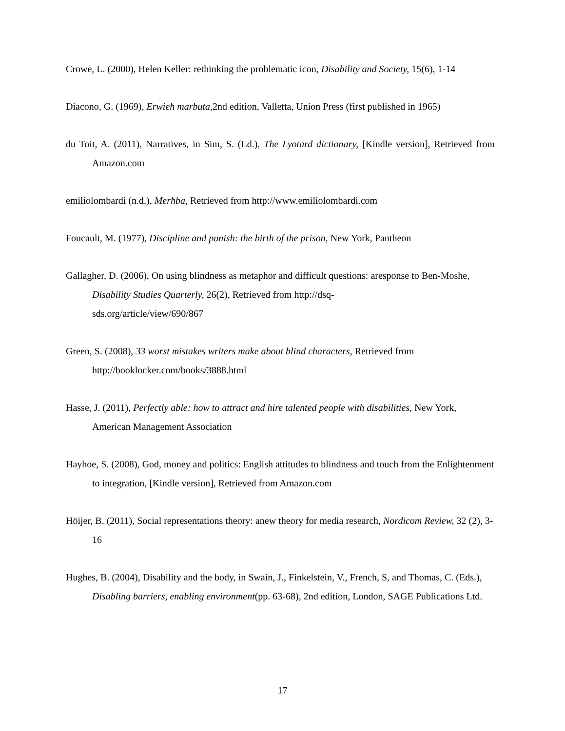Crowe, L. (2000), Helen Keller: rethinking the problematic icon, Disability and Society, 15(6), 1-14
Diacono, G. (1969), Erwieħ marbuta, 2nd edition, Valletta, Union Press (first published in 1965)
du Toit, A. (2011), Narratives, in Sim, S. (Ed.), The Lyotard dictionary, [Kindle version], Retrieved from Amazon.com
emiliolombardi (n.d.), Merħba, Retrieved from http://www.emiliolombardi.com
Foucault, M. (1977), Discipline and punish: the birth of the prison, New York, Pantheon
Gallagher, D. (2006), On using blindness as metaphor and difficult questions: aresponse to Ben-Moshe, Disability Studies Quarterly, 26(2), Retrieved from http://dsq-
sds.org/article/view/690/867
Green, S. (2008), 33 worst mistakes writers make about blind characters, Retrieved from http://booklocker.com/books/3888.html
Hasse, J. (2011), Perfectly able: how to attract and hire talented people with disabilities, New York, American Management Association
Hayhoe, S. (2008), God, money and politics: English attitudes to blindness and touch from the Enlightenment to integration, [Kindle version], Retrieved from Amazon.com
Höijer, B. (2011), Social representations theory: anew theory for media research, Nordicom Review, 32 (2), 3-16
Hughes, B. (2004), Disability and the body, in Swain, J., Finkelstein, V., French, S, and Thomas, C. (Eds.), Disabling barriers, enabling environment(pp. 63-68), 2nd edition, London, SAGE Publications Ltd.
17